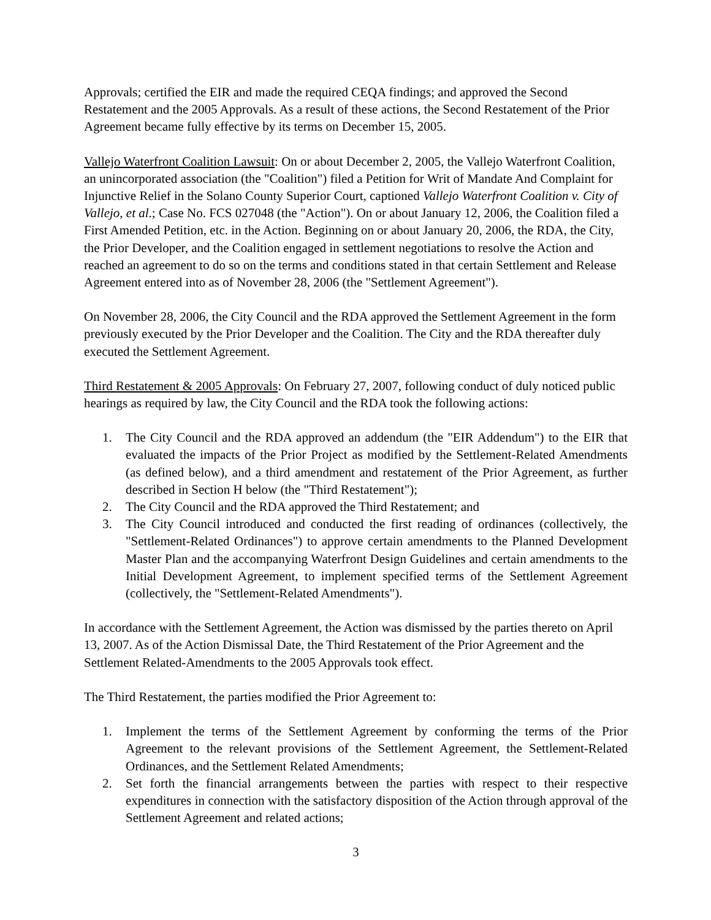Approvals; certified the EIR and made the required CEQA findings; and approved the Second Restatement and the 2005 Approvals. As a result of these actions, the Second Restatement of the Prior Agreement became fully effective by its terms on December 15, 2005.
Vallejo Waterfront Coalition Lawsuit: On or about December 2, 2005, the Vallejo Waterfront Coalition, an unincorporated association (the "Coalition") filed a Petition for Writ of Mandate And Complaint for Injunctive Relief in the Solano County Superior Court, captioned Vallejo Waterfront Coalition v. City of Vallejo, et al.; Case No. FCS 027048 (the "Action"). On or about January 12, 2006, the Coalition filed a First Amended Petition, etc. in the Action. Beginning on or about January 20, 2006, the RDA, the City, the Prior Developer, and the Coalition engaged in settlement negotiations to resolve the Action and reached an agreement to do so on the terms and conditions stated in that certain Settlement and Release Agreement entered into as of November 28, 2006 (the "Settlement Agreement").
On November 28, 2006, the City Council and the RDA approved the Settlement Agreement in the form previously executed by the Prior Developer and the Coalition. The City and the RDA thereafter duly executed the Settlement Agreement.
Third Restatement & 2005 Approvals: On February 27, 2007, following conduct of duly noticed public hearings as required by law, the City Council and the RDA took the following actions:
1. The City Council and the RDA approved an addendum (the "EIR Addendum") to the EIR that evaluated the impacts of the Prior Project as modified by the Settlement-Related Amendments (as defined below), and a third amendment and restatement of the Prior Agreement, as further described in Section H below (the "Third Restatement");
2. The City Council and the RDA approved the Third Restatement; and
3. The City Council introduced and conducted the first reading of ordinances (collectively, the "Settlement-Related Ordinances") to approve certain amendments to the Planned Development Master Plan and the accompanying Waterfront Design Guidelines and certain amendments to the Initial Development Agreement, to implement specified terms of the Settlement Agreement (collectively, the "Settlement-Related Amendments").
In accordance with the Settlement Agreement, the Action was dismissed by the parties thereto on April 13, 2007. As of the Action Dismissal Date, the Third Restatement of the Prior Agreement and the Settlement Related-Amendments to the 2005 Approvals took effect.
The Third Restatement, the parties modified the Prior Agreement to:
1. Implement the terms of the Settlement Agreement by conforming the terms of the Prior Agreement to the relevant provisions of the Settlement Agreement, the Settlement-Related Ordinances, and the Settlement Related Amendments;
2. Set forth the financial arrangements between the parties with respect to their respective expenditures in connection with the satisfactory disposition of the Action through approval of the Settlement Agreement and related actions;
3